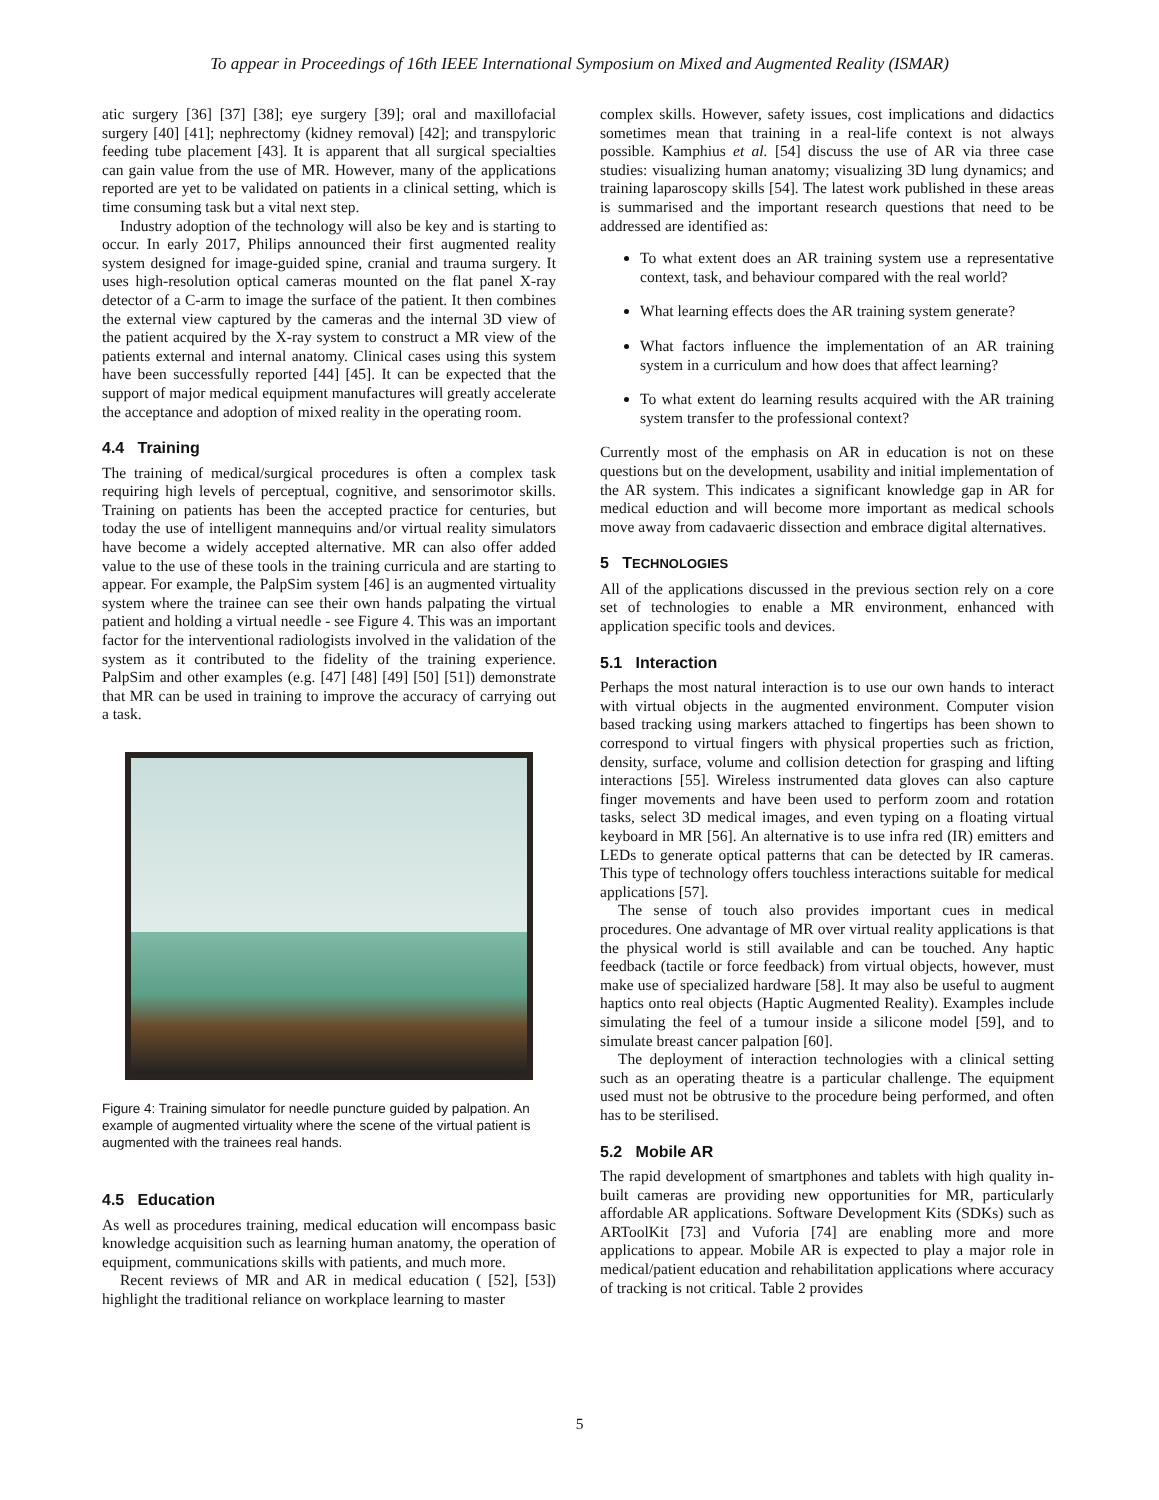To appear in Proceedings of 16th IEEE International Symposium on Mixed and Augmented Reality (ISMAR)
atic surgery [36] [37] [38]; eye surgery [39]; oral and maxillofacial surgery [40] [41]; nephrectomy (kidney removal) [42]; and transpyloric feeding tube placement [43]. It is apparent that all surgical specialties can gain value from the use of MR. However, many of the applications reported are yet to be validated on patients in a clinical setting, which is time consuming task but a vital next step.
Industry adoption of the technology will also be key and is starting to occur. In early 2017, Philips announced their first augmented reality system designed for image-guided spine, cranial and trauma surgery. It uses high-resolution optical cameras mounted on the flat panel X-ray detector of a C-arm to image the surface of the patient. It then combines the external view captured by the cameras and the internal 3D view of the patient acquired by the X-ray system to construct a MR view of the patients external and internal anatomy. Clinical cases using this system have been successfully reported [44] [45]. It can be expected that the support of major medical equipment manufactures will greatly accelerate the acceptance and adoption of mixed reality in the operating room.
4.4 Training
The training of medical/surgical procedures is often a complex task requiring high levels of perceptual, cognitive, and sensorimotor skills. Training on patients has been the accepted practice for centuries, but today the use of intelligent mannequins and/or virtual reality simulators have become a widely accepted alternative. MR can also offer added value to the use of these tools in the training curricula and are starting to appear. For example, the PalpSim system [46] is an augmented virtuality system where the trainee can see their own hands palpating the virtual patient and holding a virtual needle - see Figure 4. This was an important factor for the interventional radiologists involved in the validation of the system as it contributed to the fidelity of the training experience. PalpSim and other examples (e.g. [47] [48] [49] [50] [51]) demonstrate that MR can be used in training to improve the accuracy of carrying out a task.
Figure 4: Training simulator for needle puncture guided by palpation. An example of augmented virtuality where the scene of the virtual patient is augmented with the trainees real hands.
4.5 Education
As well as procedures training, medical education will encompass basic knowledge acquisition such as learning human anatomy, the operation of equipment, communications skills with patients, and much more.
Recent reviews of MR and AR in medical education ( [52], [53]) highlight the traditional reliance on workplace learning to master
complex skills. However, safety issues, cost implications and didactics sometimes mean that training in a real-life context is not always possible. Kamphius et al. [54] discuss the use of AR via three case studies: visualizing human anatomy; visualizing 3D lung dynamics; and training laparoscopy skills [54]. The latest work published in these areas is summarised and the important research questions that need to be addressed are identified as:
To what extent does an AR training system use a representative context, task, and behaviour compared with the real world?
What learning effects does the AR training system generate?
What factors influence the implementation of an AR training system in a curriculum and how does that affect learning?
To what extent do learning results acquired with the AR training system transfer to the professional context?
Currently most of the emphasis on AR in education is not on these questions but on the development, usability and initial implementation of the AR system. This indicates a significant knowledge gap in AR for medical eduction and will become more important as medical schools move away from cadavaeric dissection and embrace digital alternatives.
5 TECHNOLOGIES
All of the applications discussed in the previous section rely on a core set of technologies to enable a MR environment, enhanced with application specific tools and devices.
5.1 Interaction
Perhaps the most natural interaction is to use our own hands to interact with virtual objects in the augmented environment. Computer vision based tracking using markers attached to fingertips has been shown to correspond to virtual fingers with physical properties such as friction, density, surface, volume and collision detection for grasping and lifting interactions [55]. Wireless instrumented data gloves can also capture finger movements and have been used to perform zoom and rotation tasks, select 3D medical images, and even typing on a floating virtual keyboard in MR [56]. An alternative is to use infra red (IR) emitters and LEDs to generate optical patterns that can be detected by IR cameras. This type of technology offers touchless interactions suitable for medical applications [57].
The sense of touch also provides important cues in medical procedures. One advantage of MR over virtual reality applications is that the physical world is still available and can be touched. Any haptic feedback (tactile or force feedback) from virtual objects, however, must make use of specialized hardware [58]. It may also be useful to augment haptics onto real objects (Haptic Augmented Reality). Examples include simulating the feel of a tumour inside a silicone model [59], and to simulate breast cancer palpation [60].
The deployment of interaction technologies with a clinical setting such as an operating theatre is a particular challenge. The equipment used must not be obtrusive to the procedure being performed, and often has to be sterilised.
5.2 Mobile AR
The rapid development of smartphones and tablets with high quality in-built cameras are providing new opportunities for MR, particularly affordable AR applications. Software Development Kits (SDKs) such as ARToolKit [73] and Vuforia [74] are enabling more and more applications to appear. Mobile AR is expected to play a major role in medical/patient education and rehabilitation applications where accuracy of tracking is not critical. Table 2 provides
5